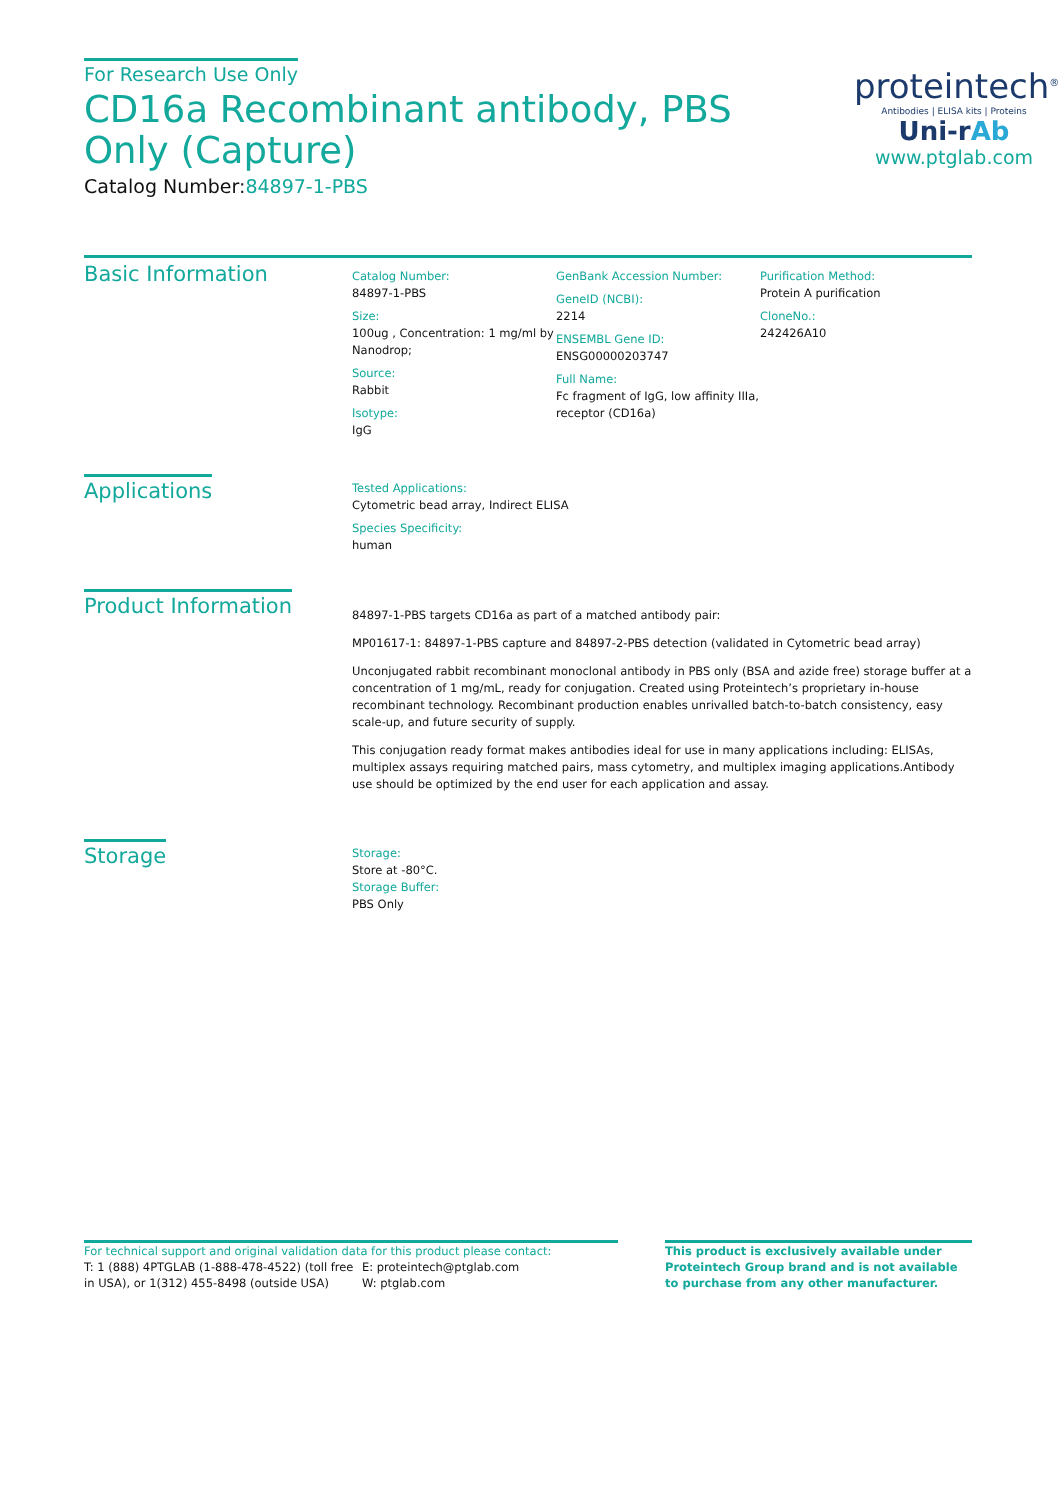For Research Use Only
CD16a Recombinant antibody, PBS Only (Capture)
Catalog Number:84897-1-PBS
proteintech<sup>®</sup>
Antibodies | ELISA kits | Proteins
Uni-rAb
www.ptglab.com
Basic Information
Catalog Number:
84897-1-PBS
Size:
100ug , Concentration: 1 mg/ml by Nanodrop;
Source:
Rabbit
Isotype:
IgG
GenBank Accession Number:
GeneID (NCBI):
2214
ENSEMBL Gene ID:
ENSG00000203747
Full Name:
Fc fragment of IgG, low affinity IIIa, receptor (CD16a)
Purification Method:
Protein A purification
CloneNo.:
242426A10
Applications
Tested Applications:
Cytometric bead array, Indirect ELISA
Species Specificity:
human
Product Information
84897-1-PBS targets CD16a as part of a matched antibody pair:
MP01617-1: 84897-1-PBS capture and 84897-2-PBS detection (validated in Cytometric bead array)
Unconjugated rabbit recombinant monoclonal antibody in PBS only (BSA and azide free) storage buffer at a concentration of 1 mg/mL, ready for conjugation. Created using Proteintech’s proprietary in-house recombinant technology. Recombinant production enables unrivalled batch-to-batch consistency, easy scale-up, and future security of supply.
This conjugation ready format makes antibodies ideal for use in many applications including: ELISAs, multiplex assays requiring matched pairs, mass cytometry, and multiplex imaging applications.Antibody use should be optimized by the end user for each application and assay.
Storage
Storage:
Store at -80°C.
Storage Buffer:
PBS Only
For technical support and original validation data for this product please contact:
T: 1 (888) 4PTGLAB (1-888-478-4522) (toll free in USA), or 1(312) 455-8498 (outside USA)
E: proteintech@ptglab.com
W: ptglab.com
This product is exclusively available under Proteintech Group brand and is not available to purchase from any other manufacturer.